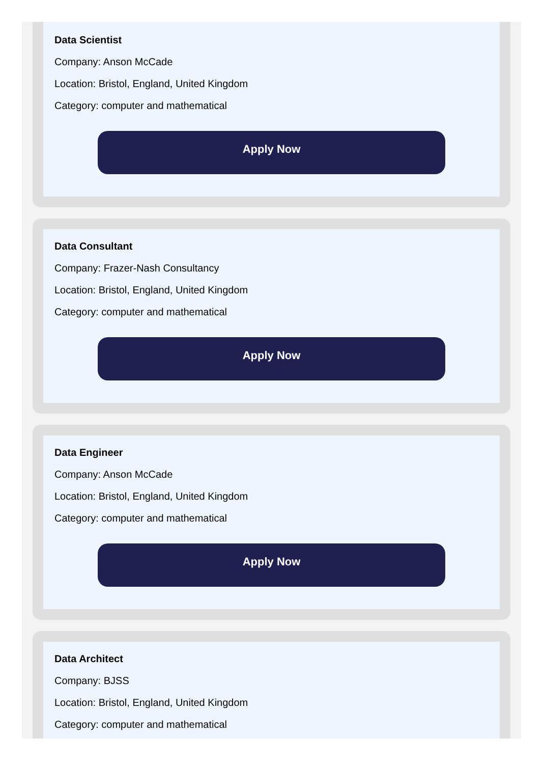Data Scientist
Company: Anson McCade
Location: Bristol, England, United Kingdom
Category: computer and mathematical
Apply Now
Data Consultant
Company: Frazer-Nash Consultancy
Location: Bristol, England, United Kingdom
Category: computer and mathematical
Apply Now
Data Engineer
Company: Anson McCade
Location: Bristol, England, United Kingdom
Category: computer and mathematical
Apply Now
Data Architect
Company: BJSS
Location: Bristol, England, United Kingdom
Category: computer and mathematical